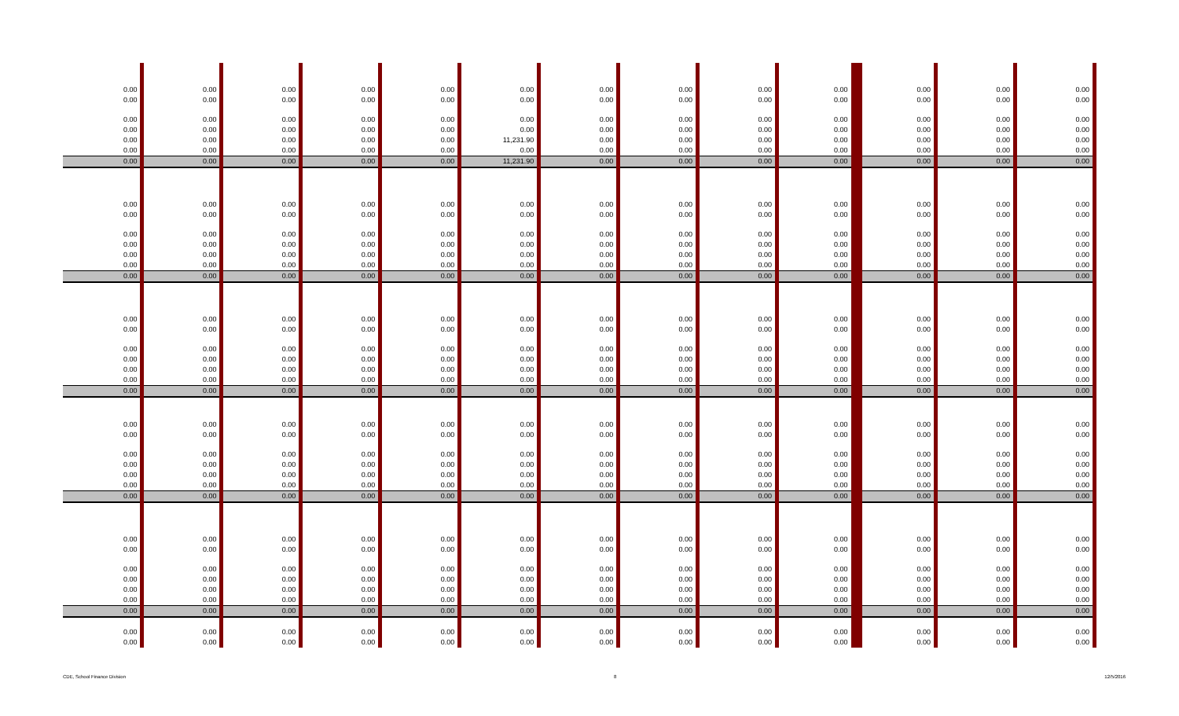| 0.00 | 0.00 | 0.00 | 0.00 | 0.00 | 0.00 | 0.00 | 0.00 | 0.00 | 0.00 | 0.00 | 0.00 | 0.00 |
| 0.00 | 0.00 | 0.00 | 0.00 | 0.00 | 0.00 | 0.00 | 0.00 | 0.00 | 0.00 | 0.00 | 0.00 | 0.00 |
| 0.00 | 0.00 | 0.00 | 0.00 | 0.00 | 0.00 | 0.00 | 0.00 | 0.00 | 0.00 | 0.00 | 0.00 | 0.00 |
| 0.00 | 0.00 | 0.00 | 0.00 | 0.00 | 0.00 | 0.00 | 0.00 | 0.00 | 0.00 | 0.00 | 0.00 | 0.00 |
| 0.00 | 0.00 | 0.00 | 0.00 | 0.00 | 11,231.90 | 0.00 | 0.00 | 0.00 | 0.00 | 0.00 | 0.00 | 0.00 |
| 0.00 | 0.00 | 0.00 | 0.00 | 0.00 | 0.00 | 0.00 | 0.00 | 0.00 | 0.00 | 0.00 | 0.00 | 0.00 |
| 0.00 | 0.00 | 0.00 | 0.00 | 0.00 | 11,231.90 | 0.00 | 0.00 | 0.00 | 0.00 | 0.00 | 0.00 | 0.00 |
| 0.00 | 0.00 | 0.00 | 0.00 | 0.00 | 0.00 | 0.00 | 0.00 | 0.00 | 0.00 | 0.00 | 0.00 | 0.00 |
| 0.00 | 0.00 | 0.00 | 0.00 | 0.00 | 0.00 | 0.00 | 0.00 | 0.00 | 0.00 | 0.00 | 0.00 | 0.00 |
| 0.00 | 0.00 | 0.00 | 0.00 | 0.00 | 0.00 | 0.00 | 0.00 | 0.00 | 0.00 | 0.00 | 0.00 | 0.00 |
| 0.00 | 0.00 | 0.00 | 0.00 | 0.00 | 0.00 | 0.00 | 0.00 | 0.00 | 0.00 | 0.00 | 0.00 | 0.00 |
| 0.00 | 0.00 | 0.00 | 0.00 | 0.00 | 0.00 | 0.00 | 0.00 | 0.00 | 0.00 | 0.00 | 0.00 | 0.00 |
| 0.00 | 0.00 | 0.00 | 0.00 | 0.00 | 0.00 | 0.00 | 0.00 | 0.00 | 0.00 | 0.00 | 0.00 | 0.00 |
| 0.00 | 0.00 | 0.00 | 0.00 | 0.00 | 0.00 | 0.00 | 0.00 | 0.00 | 0.00 | 0.00 | 0.00 | 0.00 |
| 0.00 | 0.00 | 0.00 | 0.00 | 0.00 | 0.00 | 0.00 | 0.00 | 0.00 | 0.00 | 0.00 | 0.00 | 0.00 |
| 0.00 | 0.00 | 0.00 | 0.00 | 0.00 | 0.00 | 0.00 | 0.00 | 0.00 | 0.00 | 0.00 | 0.00 | 0.00 |
| 0.00 | 0.00 | 0.00 | 0.00 | 0.00 | 0.00 | 0.00 | 0.00 | 0.00 | 0.00 | 0.00 | 0.00 | 0.00 |
| 0.00 | 0.00 | 0.00 | 0.00 | 0.00 | 0.00 | 0.00 | 0.00 | 0.00 | 0.00 | 0.00 | 0.00 | 0.00 |
| 0.00 | 0.00 | 0.00 | 0.00 | 0.00 | 0.00 | 0.00 | 0.00 | 0.00 | 0.00 | 0.00 | 0.00 | 0.00 |
| 0.00 | 0.00 | 0.00 | 0.00 | 0.00 | 0.00 | 0.00 | 0.00 | 0.00 | 0.00 | 0.00 | 0.00 | 0.00 |
| 0.00 | 0.00 | 0.00 | 0.00 | 0.00 | 0.00 | 0.00 | 0.00 | 0.00 | 0.00 | 0.00 | 0.00 | 0.00 |
| 0.00 | 0.00 | 0.00 | 0.00 | 0.00 | 0.00 | 0.00 | 0.00 | 0.00 | 0.00 | 0.00 | 0.00 | 0.00 |
| 0.00 | 0.00 | 0.00 | 0.00 | 0.00 | 0.00 | 0.00 | 0.00 | 0.00 | 0.00 | 0.00 | 0.00 | 0.00 |
| 0.00 | 0.00 | 0.00 | 0.00 | 0.00 | 0.00 | 0.00 | 0.00 | 0.00 | 0.00 | 0.00 | 0.00 | 0.00 |
| 0.00 | 0.00 | 0.00 | 0.00 | 0.00 | 0.00 | 0.00 | 0.00 | 0.00 | 0.00 | 0.00 | 0.00 | 0.00 |
| 0.00 | 0.00 | 0.00 | 0.00 | 0.00 | 0.00 | 0.00 | 0.00 | 0.00 | 0.00 | 0.00 | 0.00 | 0.00 |
| 0.00 | 0.00 | 0.00 | 0.00 | 0.00 | 0.00 | 0.00 | 0.00 | 0.00 | 0.00 | 0.00 | 0.00 | 0.00 |
| 0.00 | 0.00 | 0.00 | 0.00 | 0.00 | 0.00 | 0.00 | 0.00 | 0.00 | 0.00 | 0.00 | 0.00 | 0.00 |
| 0.00 | 0.00 | 0.00 | 0.00 | 0.00 | 0.00 | 0.00 | 0.00 | 0.00 | 0.00 | 0.00 | 0.00 | 0.00 |
| 0.00 | 0.00 | 0.00 | 0.00 | 0.00 | 0.00 | 0.00 | 0.00 | 0.00 | 0.00 | 0.00 | 0.00 | 0.00 |
| 0.00 | 0.00 | 0.00 | 0.00 | 0.00 | 0.00 | 0.00 | 0.00 | 0.00 | 0.00 | 0.00 | 0.00 | 0.00 |
| 0.00 | 0.00 | 0.00 | 0.00 | 0.00 | 0.00 | 0.00 | 0.00 | 0.00 | 0.00 | 0.00 | 0.00 | 0.00 |
| 0.00 | 0.00 | 0.00 | 0.00 | 0.00 | 0.00 | 0.00 | 0.00 | 0.00 | 0.00 | 0.00 | 0.00 | 0.00 |
| 0.00 | 0.00 | 0.00 | 0.00 | 0.00 | 0.00 | 0.00 | 0.00 | 0.00 | 0.00 | 0.00 | 0.00 | 0.00 |
| 0.00 | 0.00 | 0.00 | 0.00 | 0.00 | 0.00 | 0.00 | 0.00 | 0.00 | 0.00 | 0.00 | 0.00 | 0.00 |
| 0.00 | 0.00 | 0.00 | 0.00 | 0.00 | 0.00 | 0.00 | 0.00 | 0.00 | 0.00 | 0.00 | 0.00 | 0.00 |
| 0.00 | 0.00 | 0.00 | 0.00 | 0.00 | 0.00 | 0.00 | 0.00 | 0.00 | 0.00 | 0.00 | 0.00 | 0.00 |
CDE, School Finance Division 8 12/5/2016